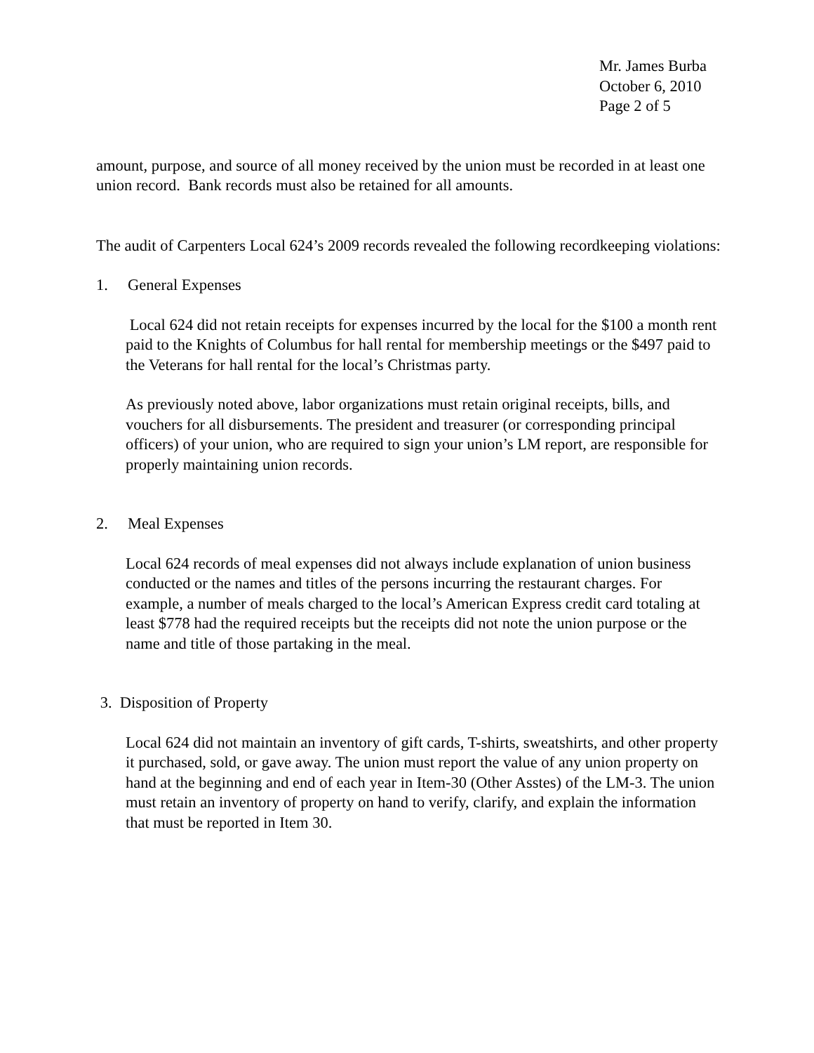Mr. James Burba
October 6, 2010
Page 2 of 5
amount, purpose, and source of all money received by the union must be recorded in at least one union record. Bank records must also be retained for all amounts.
The audit of Carpenters Local 624’s 2009 records revealed the following recordkeeping violations:
1. General Expenses
Local 624 did not retain receipts for expenses incurred by the local for the $100 a month rent paid to the Knights of Columbus for hall rental for membership meetings or the $497 paid to the Veterans for hall rental for the local’s Christmas party.
As previously noted above, labor organizations must retain original receipts, bills, and vouchers for all disbursements. The president and treasurer (or corresponding principal officers) of your union, who are required to sign your union’s LM report, are responsible for properly maintaining union records.
2. Meal Expenses
Local 624 records of meal expenses did not always include explanation of union business conducted or the names and titles of the persons incurring the restaurant charges. For example, a number of meals charged to the local’s American Express credit card totaling at least $778 had the required receipts but the receipts did not note the union purpose or the name and title of those partaking in the meal.
3. Disposition of Property
Local 624 did not maintain an inventory of gift cards, T-shirts, sweatshirts, and other property it purchased, sold, or gave away. The union must report the value of any union property on hand at the beginning and end of each year in Item-30 (Other Asstes) of the LM-3. The union must retain an inventory of property on hand to verify, clarify, and explain the information that must be reported in Item 30.